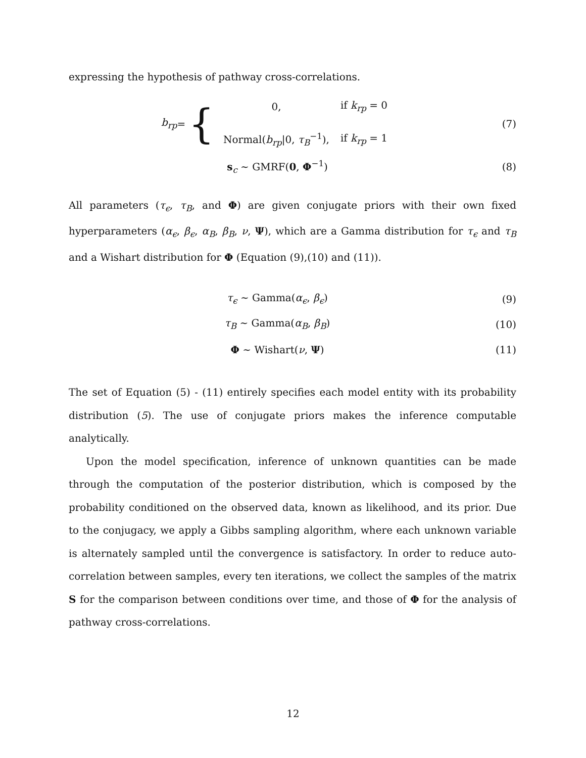expressing the hypothesis of pathway cross-correlations.
b<sub>rp</sub> = {
| 0, | if k<sub>rp</sub> = 0 |
| Normal( b<sub>rp</sub> /0, τ<sub>B</sub><sup>−1</sup>), | if k<sub>rp</sub> = 1 |
(7)
s<sub>c</sub> ∼ GMRF(0, Φ<sup>−1</sup>) (8)
All parameters (τ<sub>ϵ</sub>, τ<sub>B</sub>, and Φ) are given conjugate priors with their own fixed hyperparameters (α<sub>ϵ</sub>, β<sub>ϵ</sub>, α<sub>B</sub>, β<sub>B</sub>, ν, Ψ), which are a Gamma distribution for τ<sub>ϵ</sub> and τ<sub>B</sub> and a Wishart distribution for Φ (Equation (9),(10) and (11)).
τ<sub>ϵ</sub> ∼ Gamma(α<sub>ϵ</sub>, β<sub>ϵ</sub>) (9)
τ<sub>B</sub> ∼ Gamma(α<sub>B</sub>, β<sub>B</sub>) (10)
Φ ∼ Wishart(ν, Ψ) (11)
The set of Equation (5) - (11) entirely specifies each model entity with its probability distribution (5). The use of conjugate priors makes the inference computable analytically.
Upon the model specification, inference of unknown quantities can be made through the computation of the posterior distribution, which is composed by the probability conditioned on the observed data, known as likelihood, and its prior. Due to the conjugacy, we apply a Gibbs sampling algorithm, where each unknown variable is alternately sampled until the convergence is satisfactory. In order to reduce auto-correlation between samples, every ten iterations, we collect the samples of the matrix S for the comparison between conditions over time, and those of Φ for the analysis of pathway cross-correlations.
12